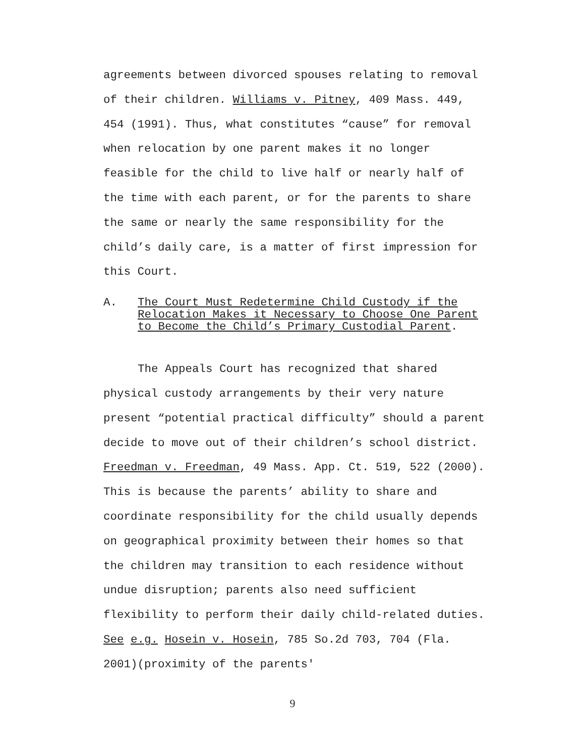agreements between divorced spouses relating to removal of their children. Williams v. Pitney, 409 Mass. 449, 454 (1991). Thus, what constitutes “cause” for removal when relocation by one parent makes it no longer feasible for the child to live half or nearly half of the time with each parent, or for the parents to share the same or nearly the same responsibility for the child’s daily care, is a matter of first impression for this Court.
A. The Court Must Redetermine Child Custody if the Relocation Makes it Necessary to Choose One Parent to Become the Child’s Primary Custodial Parent.
The Appeals Court has recognized that shared physical custody arrangements by their very nature present “potential practical difficulty” should a parent decide to move out of their children’s school district. Freedman v. Freedman, 49 Mass. App. Ct. 519, 522 (2000). This is because the parents’ ability to share and coordinate responsibility for the child usually depends on geographical proximity between their homes so that the children may transition to each residence without undue disruption; parents also need sufficient flexibility to perform their daily child-related duties. See e.g. Hosein v. Hosein, 785 So.2d 703, 704 (Fla. 2001)(proximity of the parents'
9